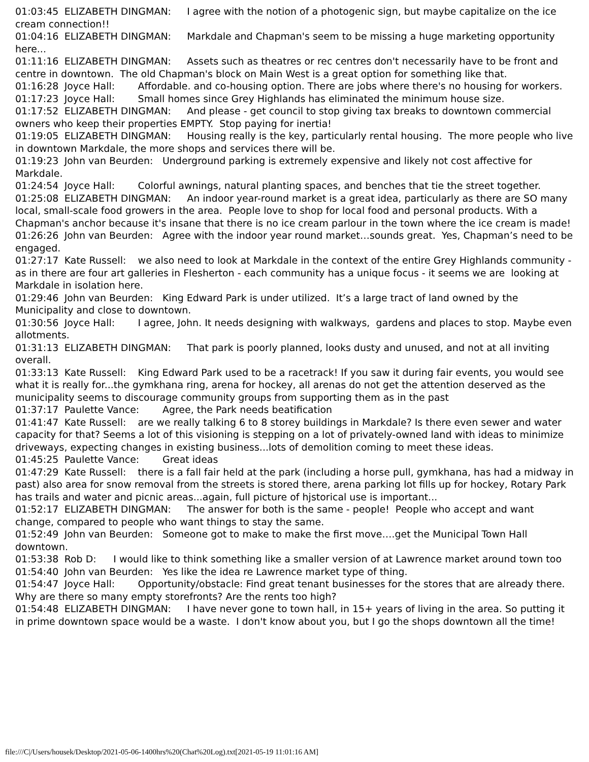01:03:45 ELIZABETH DINGMAN: I agree with the notion of a photogenic sign, but maybe capitalize on the ice cream connection!! 01:04:16 ELIZABETH DINGMAN: Markdale and Chapman's seem to be missing a huge marketing opportunity here... 01:11:16 ELIZABETH DINGMAN: Assets such as theatres or rec centres don't necessarily have to be front and centre in downtown. The old Chapman's block on Main West is a great option for something like that. 01:16:28 Joyce Hall: Affordable. and co-housing option. There are jobs where there's no housing for workers. 01:17:23 Joyce Hall: Small homes since Grey Highlands has eliminated the minimum house size. 01:17:52 ELIZABETH DINGMAN: And please - get council to stop giving tax breaks to downtown commercial owners who keep their properties EMPTY. Stop paying for inertia! 01:19:05 ELIZABETH DINGMAN: Housing really is the key, particularly rental housing. The more people who live in downtown Markdale, the more shops and services there will be. 01:19:23 John van Beurden: Underground parking is extremely expensive and likely not cost affective for Markdale. 01:24:54 Joyce Hall: Colorful awnings, natural planting spaces, and benches that tie the street together. 01:25:08 ELIZABETH DINGMAN: An indoor year-round market is a great idea, particularly as there are SO many local, small-scale food growers in the area. People love to shop for local food and personal products. With a Chapman's anchor because it's insane that there is no ice cream parlour in the town where the ice cream is made! 01:26:26 John van Beurden: Agree with the indoor year round market…sounds great. Yes, Chapman’s need to be engaged. 01:27:17 Kate Russell: we also need to look at Markdale in the context of the entire Grey Highlands community - as in there are four art galleries in Flesherton - each community has a unique focus - it seems we are looking at Markdale in isolation here. 01:29:46 John van Beurden: King Edward Park is under utilized. It’s a large tract of land owned by the Municipality and close to downtown. 01:30:56 Joyce Hall: I agree, John. It needs designing with walkways, gardens and places to stop. Maybe even allotments. 01:31:13 ELIZABETH DINGMAN: That park is poorly planned, looks dusty and unused, and not at all inviting overall. 01:33:13 Kate Russell: King Edward Park used to be a racetrack! If you saw it during fair events, you would see what it is really for...the gymkhana ring, arena for hockey, all arenas do not get the attention deserved as the municipality seems to discourage community groups from supporting them as in the past 01:37:17 Paulette Vance: Agree, the Park needs beatification 01:41:47 Kate Russell: are we really talking 6 to 8 storey buildings in Markdale? Is there even sewer and water capacity for that? Seems a lot of this visioning is stepping on a lot of privately-owned land with ideas to minimize driveways, expecting changes in existing business...lots of demolition coming to meet these ideas. 01:45:25 Paulette Vance: Great ideas 01:47:29 Kate Russell: there is a fall fair held at the park (including a horse pull, gymkhana, has had a midway in past) also area for snow removal from the streets is stored there, arena parking lot fills up for hockey, Rotary Park has trails and water and picnic areas...again, full picture of hjstorical use is important... 01:52:17 ELIZABETH DINGMAN: The answer for both is the same - people! People who accept and want change, compared to people who want things to stay the same. 01:52:49 John van Beurden: Someone got to make to make the first move….get the Municipal Town Hall downtown. 01:53:38 Rob D: I would like to think something like a smaller version of at Lawrence market around town too 01:54:40 John van Beurden: Yes like the idea re Lawrence market type of thing. 01:54:47 Joyce Hall: Opportunity/obstacle: Find great tenant businesses for the stores that are already there. Why are there so many empty storefronts? Are the rents too high? 01:54:48 ELIZABETH DINGMAN: I have never gone to town hall, in 15+ years of living in the area. So putting it in prime downtown space would be a waste. I don't know about you, but I go the shops downtown all the time!
file:///C|/Users/housek/Desktop/2021-05-06-1400hrs%20(Chat%20Log).txt[2021-05-19 11:01:16 AM]